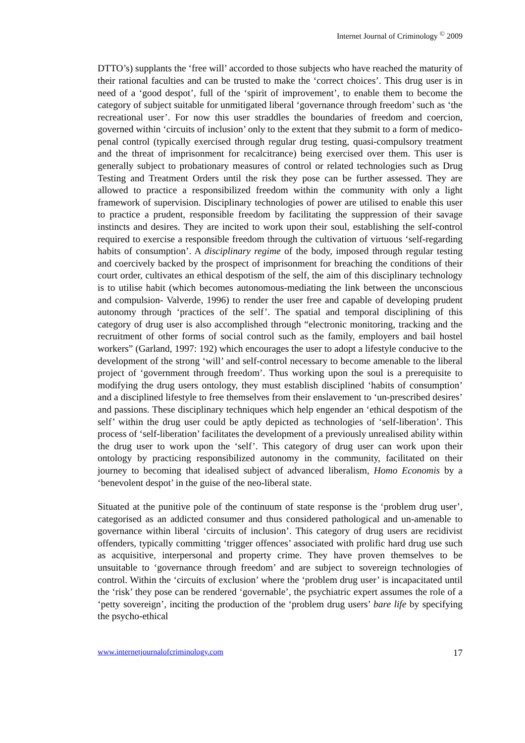Internet Journal of Criminology <sup>©</sup> 2009
DTTO’s) supplants the ‘free will’ accorded to those subjects who have reached the maturity of their rational faculties and can be trusted to make the ‘correct choices’. This drug user is in need of a ‘good despot’, full of the ‘spirit of improvement’, to enable them to become the category of subject suitable for unmitigated liberal ‘governance through freedom’ such as ‘the recreational user’. For now this user straddles the boundaries of freedom and coercion, governed within ‘circuits of inclusion’ only to the extent that they submit to a form of medico-penal control (typically exercised through regular drug testing, quasi-compulsory treatment and the threat of imprisonment for recalcitrance) being exercised over them. This user is generally subject to probationary measures of control or related technologies such as Drug Testing and Treatment Orders until the risk they pose can be further assessed. They are allowed to practice a responsibilized freedom within the community with only a light framework of supervision. Disciplinary technologies of power are utilised to enable this user to practice a prudent, responsible freedom by facilitating the suppression of their savage instincts and desires. They are incited to work upon their soul, establishing the self-control required to exercise a responsible freedom through the cultivation of virtuous ‘self-regarding habits of consumption’. A disciplinary regime of the body, imposed through regular testing and coercively backed by the prospect of imprisonment for breaching the conditions of their court order, cultivates an ethical despotism of the self, the aim of this disciplinary technology is to utilise habit (which becomes autonomous-mediating the link between the unconscious and compulsion- Valverde, 1996) to render the user free and capable of developing prudent autonomy through ‘practices of the self’. The spatial and temporal disciplining of this category of drug user is also accomplished through “electronic monitoring, tracking and the recruitment of other forms of social control such as the family, employers and bail hostel workers” (Garland, 1997: 192) which encourages the user to adopt a lifestyle conducive to the development of the strong ‘will’ and self-control necessary to become amenable to the liberal project of ‘government through freedom’. Thus working upon the soul is a prerequisite to modifying the drug users ontology, they must establish disciplined ‘habits of consumption’ and a disciplined lifestyle to free themselves from their enslavement to ‘un-prescribed desires’ and passions. These disciplinary techniques which help engender an ‘ethical despotism of the self’ within the drug user could be aptly depicted as technologies of ‘self-liberation’. This process of ‘self-liberation’ facilitates the development of a previously unrealised ability within the drug user to work upon the ‘self’. This category of drug user can work upon their ontology by practicing responsibilized autonomy in the community, facilitated on their journey to becoming that idealised subject of advanced liberalism, Homo Economis by a ‘benevolent despot’ in the guise of the neo-liberal state.
Situated at the punitive pole of the continuum of state response is the ‘problem drug user’, categorised as an addicted consumer and thus considered pathological and un-amenable to governance within liberal ‘circuits of inclusion’. This category of drug users are recidivist offenders, typically committing ‘trigger offences’ associated with prolific hard drug use such as acquisitive, interpersonal and property crime. They have proven themselves to be unsuitable to ‘governance through freedom’ and are subject to sovereign technologies of control. Within the ‘circuits of exclusion’ where the ‘problem drug user’ is incapacitated until the ‘risk’ they pose can be rendered ‘governable’, the psychiatric expert assumes the role of a ‘petty sovereign’, inciting the production of the ‘problem drug users’ bare life by specifying the psycho-ethical
www.internetjournalofcriminology.com 17